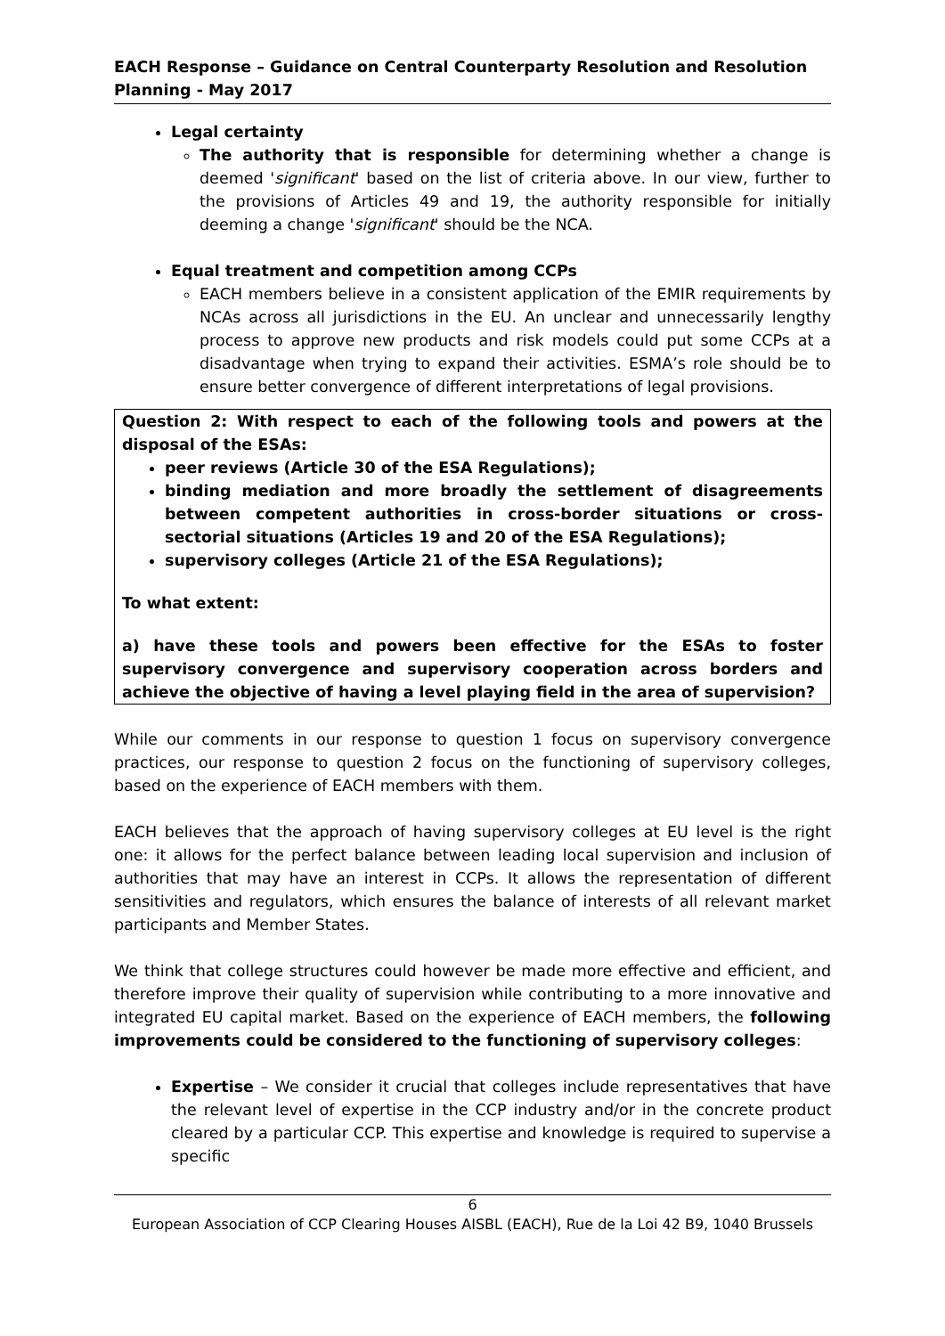EACH Response – Guidance on Central Counterparty Resolution and Resolution Planning - May 2017
Legal certainty
The authority that is responsible for determining whether a change is deemed 'significant' based on the list of criteria above. In our view, further to the provisions of Articles 49 and 19, the authority responsible for initially deeming a change 'significant' should be the NCA.
Equal treatment and competition among CCPs
EACH members believe in a consistent application of the EMIR requirements by NCAs across all jurisdictions in the EU. An unclear and unnecessarily lengthy process to approve new products and risk models could put some CCPs at a disadvantage when trying to expand their activities. ESMA’s role should be to ensure better convergence of different interpretations of legal provisions.
Question 2: With respect to each of the following tools and powers at the disposal of the ESAs:
peer reviews (Article 30 of the ESA Regulations);
binding mediation and more broadly the settlement of disagreements between competent authorities in cross-border situations or cross-sectorial situations (Articles 19 and 20 of the ESA Regulations);
supervisory colleges (Article 21 of the ESA Regulations);
To what extent:
a) have these tools and powers been effective for the ESAs to foster supervisory convergence and supervisory cooperation across borders and achieve the objective of having a level playing field in the area of supervision?
While our comments in our response to question 1 focus on supervisory convergence practices, our response to question 2 focus on the functioning of supervisory colleges, based on the experience of EACH members with them.
EACH believes that the approach of having supervisory colleges at EU level is the right one: it allows for the perfect balance between leading local supervision and inclusion of authorities that may have an interest in CCPs. It allows the representation of different sensitivities and regulators, which ensures the balance of interests of all relevant market participants and Member States.
We think that college structures could however be made more effective and efficient, and therefore improve their quality of supervision while contributing to a more innovative and integrated EU capital market. Based on the experience of EACH members, the following improvements could be considered to the functioning of supervisory colleges:
Expertise – We consider it crucial that colleges include representatives that have the relevant level of expertise in the CCP industry and/or in the concrete product cleared by a particular CCP. This expertise and knowledge is required to supervise a specific
6
European Association of CCP Clearing Houses AISBL (EACH), Rue de la Loi 42 B9, 1040 Brussels